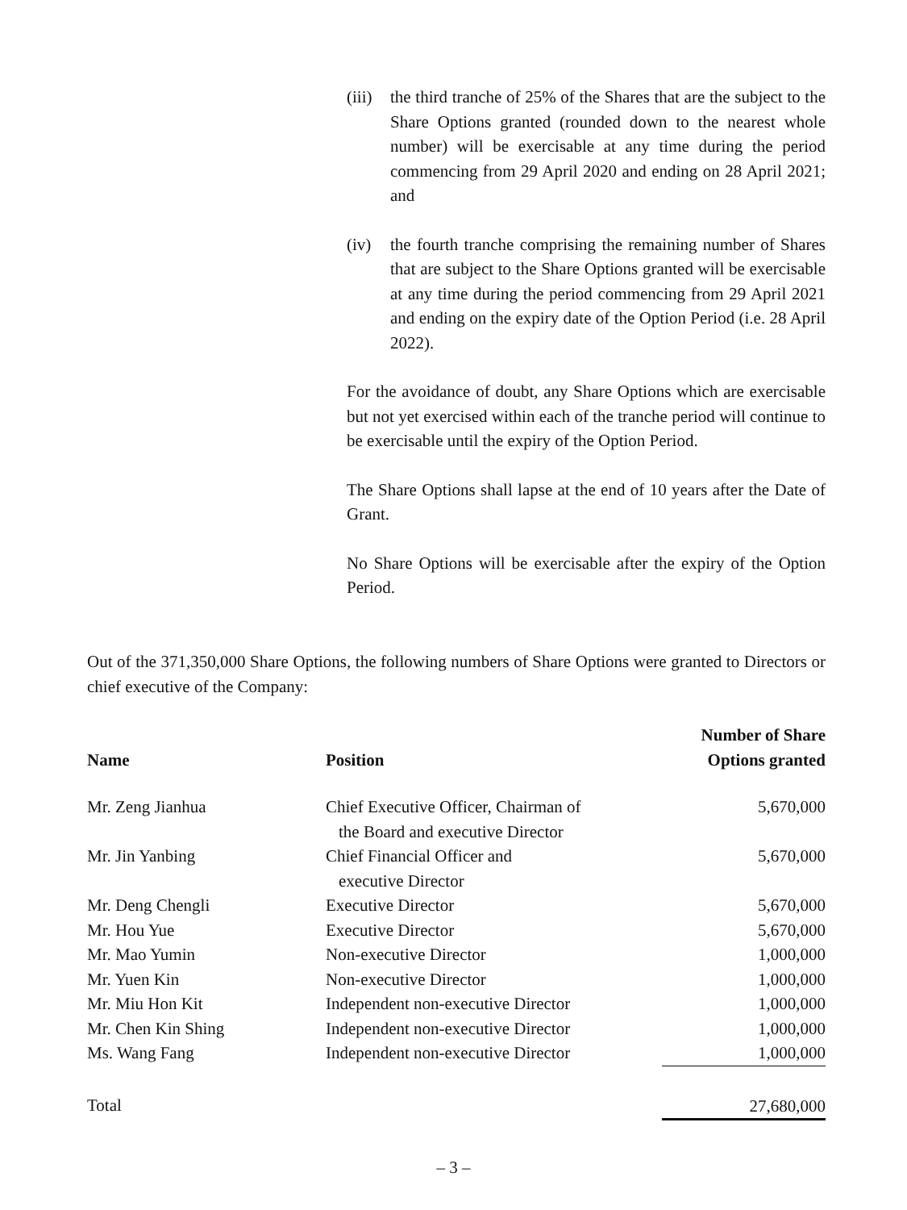(iii)
the third tranche of 25% of the Shares that are the subject to the Share Options granted (rounded down to the nearest whole number) will be exercisable at any time during the period commencing from 29 April 2020 and ending on 28 April 2021; and
(iv) the fourth tranche comprising the remaining number of Shares that are subject to the Share Options granted will be exercisable at any time during the period commencing from 29 April 2021 and ending on the expiry date of the Option Period (i.e. 28 April 2022).
For the avoidance of doubt, any Share Options which are exercisable but not yet exercised within each of the tranche period will continue to be exercisable until the expiry of the Option Period.
The Share Options shall lapse at the end of 10 years after the Date of Grant.
No Share Options will be exercisable after the expiry of the Option Period.
Out of the 371,350,000 Share Options, the following numbers of Share Options were granted to Directors or chief executive of the Company:
| Name | Position | Number of Share Options granted |
| --- | --- | --- |
| Mr. Zeng Jianhua | Chief Executive Officer, Chairman of the Board and executive Director | 5,670,000 |
| Mr. Jin Yanbing | Chief Financial Officer and executive Director | 5,670,000 |
| Mr. Deng Chengli | Executive Director | 5,670,000 |
| Mr. Hou Yue | Executive Director | 5,670,000 |
| Mr. Mao Yumin | Non-executive Director | 1,000,000 |
| Mr. Yuen Kin | Non-executive Director | 1,000,000 |
| Mr. Miu Hon Kit | Independent non-executive Director | 1,000,000 |
| Mr. Chen Kin Shing | Independent non-executive Director | 1,000,000 |
| Ms. Wang Fang | Independent non-executive Director | 1,000,000 |
| Total | | 27,680,000 |
– 3 –